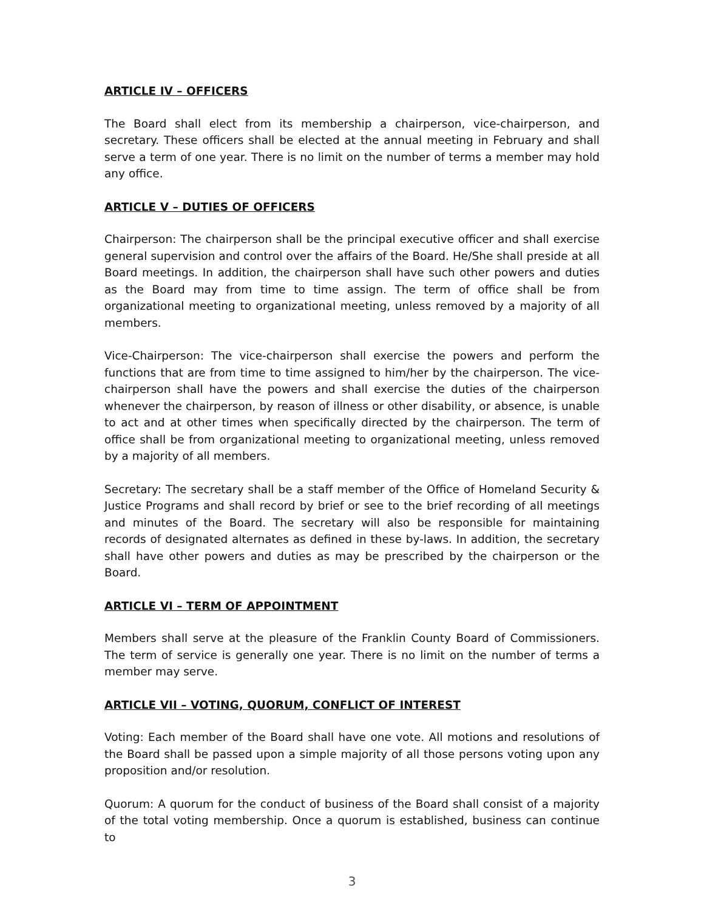ARTICLE IV – OFFICERS
The Board shall elect from its membership a chairperson, vice-chairperson, and secretary. These officers shall be elected at the annual meeting in February and shall serve a term of one year. There is no limit on the number of terms a member may hold any office.
ARTICLE V – DUTIES OF OFFICERS
Chairperson: The chairperson shall be the principal executive officer and shall exercise general supervision and control over the affairs of the Board. He/She shall preside at all Board meetings. In addition, the chairperson shall have such other powers and duties as the Board may from time to time assign. The term of office shall be from organizational meeting to organizational meeting, unless removed by a majority of all members.
Vice-Chairperson: The vice-chairperson shall exercise the powers and perform the functions that are from time to time assigned to him/her by the chairperson. The vice-chairperson shall have the powers and shall exercise the duties of the chairperson whenever the chairperson, by reason of illness or other disability, or absence, is unable to act and at other times when specifically directed by the chairperson. The term of office shall be from organizational meeting to organizational meeting, unless removed by a majority of all members.
Secretary: The secretary shall be a staff member of the Office of Homeland Security & Justice Programs and shall record by brief or see to the brief recording of all meetings and minutes of the Board. The secretary will also be responsible for maintaining records of designated alternates as defined in these by-laws. In addition, the secretary shall have other powers and duties as may be prescribed by the chairperson or the Board.
ARTICLE VI – TERM OF APPOINTMENT
Members shall serve at the pleasure of the Franklin County Board of Commissioners. The term of service is generally one year. There is no limit on the number of terms a member may serve.
ARTICLE VII – VOTING, QUORUM, CONFLICT OF INTEREST
Voting: Each member of the Board shall have one vote. All motions and resolutions of the Board shall be passed upon a simple majority of all those persons voting upon any proposition and/or resolution.
Quorum: A quorum for the conduct of business of the Board shall consist of a majority of the total voting membership. Once a quorum is established, business can continue to
3